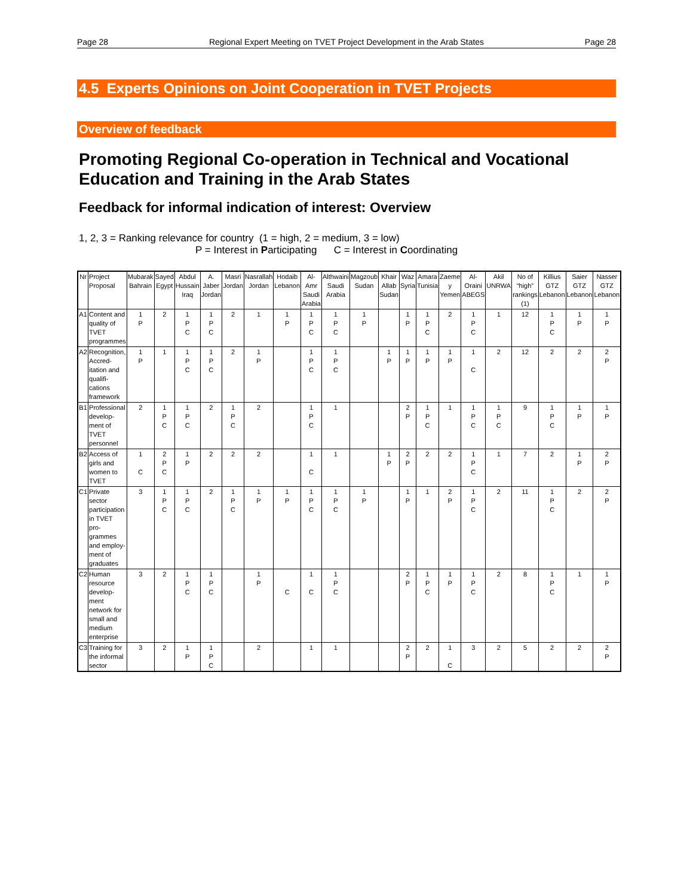Page 28 Regional Expert Meeting on TVET Project Development in the Arab States Page 28
4.5 Experts Opinions on Joint Cooperation in TVET Projects
Overview of feedback
Promoting Regional Co-operation in Technical and Vocational Education and Training in the Arab States
Feedback for informal indication of interest: Overview
1, 2, 3 = Ranking relevance for country (1 = high, 2 = medium, 3 = low)
P = Interest in Participating C = Interest in Coordinating
| Nr | Project Proposal | Mubarak Bahrain | Sayed Egypt | Abdul Hussain Iraq | A. Jaber Jordan | Masri Jordan | Nasrallah Jordan | Hodaib Lebanon | Al-Amr Saudi Arabia | Althwaini Saudi Arabia | Magzoub Sudan | Khair Allab Sudan | Waz Syria | Amara Tunisia | Zaeme y Yemen | Al-Oraini ABEGS | Akil UNRWA | No of “high” rankings (1) | Killius GTZ Lebanon | Saier GTZ Lebanon | Nasser GTZ Lebanon |
| --- | --- | --- | --- | --- | --- | --- | --- | --- | --- | --- | --- | --- | --- | --- | --- | --- | --- | --- | --- | --- | --- |
| A1 | Content and quality of TVET programmes | 1 P | 2 | 1 P C | 1 P C | 2 | 1 | 1 P | 1 P C | 1 P C | 1 P | | 1 P | 1 P C | 2 | 1 P C | 1 | 12 | 1 P C | 1 P | 1 P |
| A2 | Recognition, Accred-itation and qualifi-cations framework | 1 P | 1 | 1 P C | 1 P C | 2 | 1 P | | 1 P C | 1 P C | | 1 P | 1 P | 1 P | 1 P | 1 C | 2 | 12 | 2 | 2 | 2 P |
| B1 | Professional develop-ment of TVET personnel | 2 | 1 P C | 1 P C | 2 | 1 P C | 2 | | 1 P C | 1 | | | 2 P | 1 P C | 1 | 1 P C | 1 P C | 9 | 1 P C | 1 P | 1 P |
| B2 | Access of girls and women to TVET | 1 C | 2 P C | 1 P | 2 | 2 | 2 | | 1 C | 1 | | 1 P | 2 P | 2 | 2 | 1 P C | 1 | 7 | 2 | 1 P | 2 P |
| C1 | Private sector participation in TVET pro-grammes and employ-ment of graduates | 3 | 1 P C | 1 P C | 2 | 1 P C | 1 P | 1 P | 1 P C | 1 P C | 1 P | | 1 P | 1 | 2 P | 1 P C | 2 | 11 | 1 P C | 2 | 2 P |
| C2 | Human resource develop-ment network for small and medium enterprise | 3 | 2 | 1 P C | 1 P C | | 1 P | C | 1 C | 1 P C | | | 2 P | 1 P C | 1 P | 1 P C | 2 | 8 | 1 P C | 1 | 1 P |
| C3 | Training for the informal sector | 3 | 2 | 1 P | 1 P C | | 2 | | 1 | 1 | | | 2 P | 2 | 1 C | 3 | 2 | 5 | 2 | 2 | 2 P |